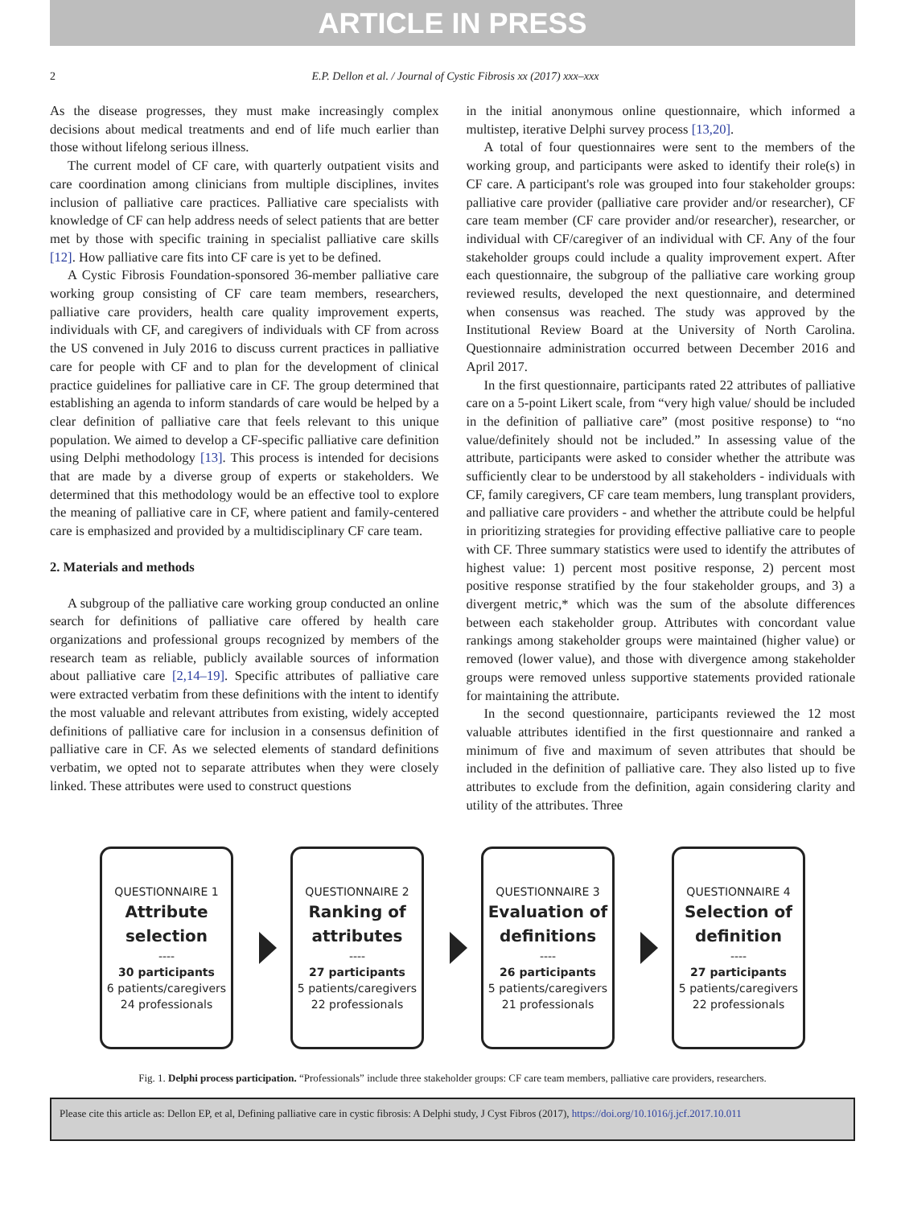ARTICLE IN PRESS
2 E.P. Dellon et al. / Journal of Cystic Fibrosis xx (2017) xxx–xxx
As the disease progresses, they must make increasingly complex decisions about medical treatments and end of life much earlier than those without lifelong serious illness.
The current model of CF care, with quarterly outpatient visits and care coordination among clinicians from multiple disciplines, invites inclusion of palliative care practices. Palliative care specialists with knowledge of CF can help address needs of select patients that are better met by those with specific training in specialist palliative care skills [12]. How palliative care fits into CF care is yet to be defined.
A Cystic Fibrosis Foundation-sponsored 36-member palliative care working group consisting of CF care team members, researchers, palliative care providers, health care quality improvement experts, individuals with CF, and caregivers of individuals with CF from across the US convened in July 2016 to discuss current practices in palliative care for people with CF and to plan for the development of clinical practice guidelines for palliative care in CF. The group determined that establishing an agenda to inform standards of care would be helped by a clear definition of palliative care that feels relevant to this unique population. We aimed to develop a CF-specific palliative care definition using Delphi methodology [13]. This process is intended for decisions that are made by a diverse group of experts or stakeholders. We determined that this methodology would be an effective tool to explore the meaning of palliative care in CF, where patient and family-centered care is emphasized and provided by a multidisciplinary CF care team.
2. Materials and methods
A subgroup of the palliative care working group conducted an online search for definitions of palliative care offered by health care organizations and professional groups recognized by members of the research team as reliable, publicly available sources of information about palliative care [2,14–19]. Specific attributes of palliative care were extracted verbatim from these definitions with the intent to identify the most valuable and relevant attributes from existing, widely accepted definitions of palliative care for inclusion in a consensus definition of palliative care in CF. As we selected elements of standard definitions verbatim, we opted not to separate attributes when they were closely linked. These attributes were used to construct questions
in the initial anonymous online questionnaire, which informed a multistep, iterative Delphi survey process [13,20].
A total of four questionnaires were sent to the members of the working group, and participants were asked to identify their role(s) in CF care. A participant's role was grouped into four stakeholder groups: palliative care provider (palliative care provider and/or researcher), CF care team member (CF care provider and/or researcher), researcher, or individual with CF/caregiver of an individual with CF. Any of the four stakeholder groups could include a quality improvement expert. After each questionnaire, the subgroup of the palliative care working group reviewed results, developed the next questionnaire, and determined when consensus was reached. The study was approved by the Institutional Review Board at the University of North Carolina. Questionnaire administration occurred between December 2016 and April 2017.
In the first questionnaire, participants rated 22 attributes of palliative care on a 5-point Likert scale, from “very high value/ should be included in the definition of palliative care” (most positive response) to “no value/definitely should not be included.” In assessing value of the attribute, participants were asked to consider whether the attribute was sufficiently clear to be understood by all stakeholders - individuals with CF, family caregivers, CF care team members, lung transplant providers, and palliative care providers - and whether the attribute could be helpful in prioritizing strategies for providing effective palliative care to people with CF. Three summary statistics were used to identify the attributes of highest value: 1) percent most positive response, 2) percent most positive response stratified by the four stakeholder groups, and 3) a divergent metric,* which was the sum of the absolute differences between each stakeholder group. Attributes with concordant value rankings among stakeholder groups were maintained (higher value) or removed (lower value), and those with divergence among stakeholder groups were removed unless supportive statements provided rationale for maintaining the attribute.
In the second questionnaire, participants reviewed the 12 most valuable attributes identified in the first questionnaire and ranked a minimum of five and maximum of seven attributes that should be included in the definition of palliative care. They also listed up to five attributes to exclude from the definition, again considering clarity and utility of the attributes. Three
QUESTIONNAIRE 1
Attribute selection
----
30 participants
6 patients/caregivers
24 professionals
QUESTIONNAIRE 2
Ranking of attributes
----
27 participants
5 patients/caregivers
22 professionals
QUESTIONNAIRE 3
Evaluation of definitions
----
26 participants
5 patients/caregivers
21 professionals
QUESTIONNAIRE 4
Selection of definition
----
27 participants
5 patients/caregivers
22 professionals
Fig. 1. Delphi process participation. “Professionals” include three stakeholder groups: CF care team members, palliative care providers, researchers.
Please cite this article as: Dellon EP, et al, Defining palliative care in cystic fibrosis: A Delphi study, J Cyst Fibros (2017), https://doi.org/10.1016/j.jcf.2017.10.011